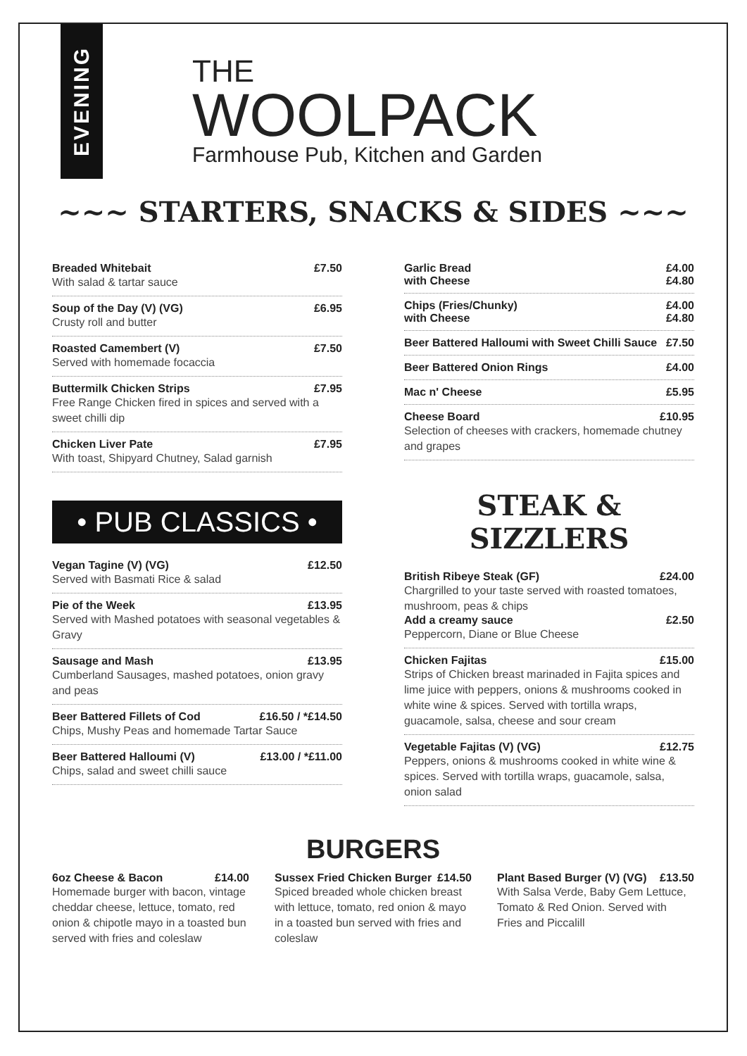EVENING
THE
WOOLPACK
Farmhouse Pub, Kitchen and Garden
~~~ STARTERS, SNACKS & SIDES ~~~
Breaded Whitebait £7.50
With salad & tartar sauce
Soup of the Day (V) (VG) £6.95
Crusty roll and butter
Roasted Camembert (V) £7.50
Served with homemade focaccia
Buttermilk Chicken Strips £7.95
Free Range Chicken fired in spices and served with a sweet chilli dip
Chicken Liver Pate £7.95
With toast, Shipyard Chutney, Salad garnish
• PUB CLASSICS •
Vegan Tagine (V) (VG) £12.50
Served with Basmati Rice & salad
Pie of the Week £13.95
Served with Mashed potatoes with seasonal vegetables & Gravy
Sausage and Mash £13.95
Cumberland Sausages, mashed potatoes, onion gravy and peas
Beer Battered Fillets of Cod £16.50 / *£14.50
Chips, Mushy Peas and homemade Tartar Sauce
Beer Battered Halloumi (V) £13.00 / *£11.00
Chips, salad and sweet chilli sauce
Garlic Bread £4.00
with Cheese £4.80
Chips (Fries/Chunky) £4.00
with Cheese £4.80
Beer Battered Halloumi with Sweet Chilli Sauce £7.50
Beer Battered Onion Rings £4.00
Mac n' Cheese £5.95
Cheese Board £10.95
Selection of cheeses with crackers, homemade chutney and grapes
STEAK & SIZZLERS
British Ribeye Steak (GF) £24.00
Chargrilled to your taste served with roasted tomatoes, mushroom, peas & chips
Add a creamy sauce £2.50
Peppercorn, Diane or Blue Cheese
Chicken Fajitas £15.00
Strips of Chicken breast marinaded in Fajita spices and lime juice with peppers, onions & mushrooms cooked in white wine & spices. Served with tortilla wraps, guacamole, salsa, cheese and sour cream
Vegetable Fajitas (V) (VG) £12.75
Peppers, onions & mushrooms cooked in white wine & spices. Served with tortilla wraps, guacamole, salsa, onion salad
BURGERS
6oz Cheese & Bacon £14.00
Homemade burger with bacon, vintage cheddar cheese, lettuce, tomato, red onion & chipotle mayo in a toasted bun served with fries and coleslaw
Sussex Fried Chicken Burger £14.50
Spiced breaded whole chicken breast with lettuce, tomato, red onion & mayo in a toasted bun served with fries and coleslaw
Plant Based Burger (V) (VG) £13.50
With Salsa Verde, Baby Gem Lettuce, Tomato & Red Onion. Served with Fries and Piccalill